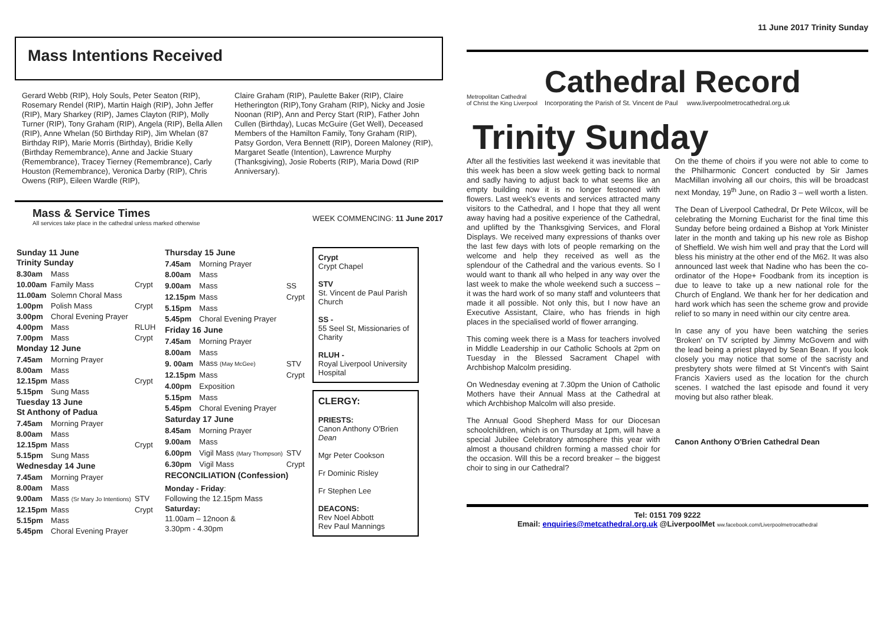Mass Intentions Received
Gerard Webb (RIP), Holy Souls, Peter Seaton (RIP), Rosemary Rendel (RIP), Martin Haigh (RIP), John Jeffer (RIP), Mary Sharkey (RIP), James Clayton (RIP), Molly Turner (RIP), Tony Graham (RIP), Angela (RIP), Bella Allen (RIP), Anne Whelan (50 Birthday RIP), Jim Whelan (87 Birthday RIP), Marie Morris (Birthday), Bridie Kelly (Birthday Remembrance), Anne and Jackie Stuary (Remembrance), Tracey Tierney (Remembrance), Carly Houston (Remembrance), Veronica Darby (RIP), Chris Owens (RIP), Eileen Wardle (RIP),
Claire Graham (RIP), Paulette Baker (RIP), Claire Hetherington (RIP),Tony Graham (RIP), Nicky and Josie Noonan (RIP), Ann and Percy Start (RIP), Father John Cullen (Birthday), Lucas McGuire (Get Well), Deceased Members of the Hamilton Family, Tony Graham (RIP), Patsy Gordon, Vera Bennett (RIP), Doreen Maloney (RIP), Margaret Seatle (Intention), Lawrence Murphy (Thanksgiving), Josie Roberts (RIP), Maria Dowd (RIP Anniversary).
Mass & Service Times
All services take place in the cathedral unless marked otherwise
WEEK COMMENCING: 11 June 2017
| Sunday 11 June Trinity Sunday | | |
| 8.30am | Mass | |
| 10.00am | Family Mass | Crypt |
| 11.00am | Solemn Choral Mass | |
| 1.00pm | Polish Mass | Crypt |
| 3.00pm | Choral Evening Prayer | |
| 4.00pm | Mass | RLUH |
| 7.00pm | Mass | Crypt |
| Monday 12 June | | |
| 7.45am | Morning Prayer | |
| 8.00am | Mass | |
| 12.15pm | Mass | Crypt |
| 5.15pm | Sung Mass | |
| Tuesday 13 June St Anthony of Padua | | |
| 7.45am | Morning Prayer | |
| 8.00am | Mass | |
| 12.15pm | Mass | Crypt |
| 5.15pm | Sung Mass | |
| Wednesday 14 June | | |
| 7.45am | Morning Prayer | |
| 8.00am | Mass | |
| 9.00am | Mass (Sr Mary Jo Intentions) | STV |
| 12.15pm | Mass | Crypt |
| 5.15pm | Mass | |
| 5.45pm | Choral Evening Prayer | |
| Thursday 15 June | | |
| 7.45am | Morning Prayer | |
| 8.00am | Mass | |
| 9.00am | Mass | SS |
| 12.15pm | Mass | Crypt |
| 5.15pm | Mass | |
| 5.45pm | Choral Evening Prayer | |
| Friday 16 June | | |
| 7.45am | Morning Prayer | |
| 8.00am | Mass | |
| 9. 00am | Mass (May McGee) | STV |
| 12.15pm | Mass | Crypt |
| 4.00pm | Exposition | |
| 5.15pm | Mass | |
| 5.45pm | Choral Evening Prayer | |
| Saturday 17 June | | |
| 8.45am | Morning Prayer | |
| 9.00am | Mass | |
| 6.00pm | Vigil Mass (Mary Thompson) | STV |
| 6.30pm | Vigil Mass | Crypt |
| RECONCILIATION (Confession) | | |
| Monday - Friday : Following the 12.15pm Mass Saturday: 11.00am – 12noon & 3.30pm - 4.30pm | | |
Crypt
Crypt Chapel
STV
St. Vincent de Paul Parish Church
SS -
55 Seel St, Missionaries of Charity
RLUH -
Royal Liverpool University Hospital
CLERGY:
PRIESTS:
Canon Anthony O'Brien Dean
Mgr Peter Cookson
Fr Dominic Risley
Fr Stephen Lee
DEACONS:
Rev Noel Abbott
Rev Paul Mannings
11 June 2017 Trinity Sunday
Metropolitan Cathedral
of Christ the King Liverpool
Cathedral Record
Incorporating the Parish of St. Vincent de Paul www.liverpoolmetrocathedral.org.uk
Trinity Sunday
After all the festivities last weekend it was inevitable that this week has been a slow week getting back to normal and sadly having to adjust back to what seems like an empty building now it is no longer festooned with flowers. Last week's events and services attracted many visitors to the Cathedral, and I hope that they all went away having had a positive experience of the Cathedral, and uplifted by the Thanksgiving Services, and Floral Displays. We received many expressions of thanks over the last few days with lots of people remarking on the welcome and help they received as well as the splendour of the Cathedral and the various events. So I would want to thank all who helped in any way over the last week to make the whole weekend such a success – it was the hard work of so many staff and volunteers that made it all possible. Not only this, but I now have an Executive Assistant, Claire, who has friends in high places in the specialised world of flower arranging.
This coming week there is a Mass for teachers involved in Middle Leadership in our Catholic Schools at 2pm on Tuesday in the Blessed Sacrament Chapel with Archbishop Malcolm presiding.
On Wednesday evening at 7.30pm the Union of Catholic Mothers have their Annual Mass at the Cathedral at which Archbishop Malcolm will also preside.
The Annual Good Shepherd Mass for our Diocesan schoolchildren, which is on Thursday at 1pm, will have a special Jubilee Celebratory atmosphere this year with almost a thousand children forming a massed choir for the occasion. Will this be a record breaker – the biggest choir to sing in our Cathedral?
On the theme of choirs if you were not able to come to the Philharmonic Concert conducted by Sir James MacMillan involving all our choirs, this will be broadcast next Monday, 19<sup>th</sup> June, on Radio 3 – well worth a listen.
The Dean of Liverpool Cathedral, Dr Pete Wilcox, will be celebrating the Morning Eucharist for the final time this Sunday before being ordained a Bishop at York Minister later in the month and taking up his new role as Bishop of Sheffield. We wish him well and pray that the Lord will bless his ministry at the other end of the M62. It was also announced last week that Nadine who has been the co-ordinator of the Hope+ Foodbank from its inception is due to leave to take up a new national role for the Church of England. We thank her for her dedication and hard work which has seen the scheme grow and provide relief to so many in need within our city centre area.
In case any of you have been watching the series 'Broken' on TV scripted by Jimmy McGovern and with the lead being a priest played by Sean Bean. If you look closely you may notice that some of the sacristy and presbytery shots were filmed at St Vincent's with Saint Francis Xaviers used as the location for the church scenes. I watched the last episode and found it very moving but also rather bleak.
Canon Anthony O'Brien Cathedral Dean
Tel: 0151 709 9222
Email: enquiries@metcathedral.org.uk @LiverpoolMet ww.facebook.com/Liverpoolmetrocathedral